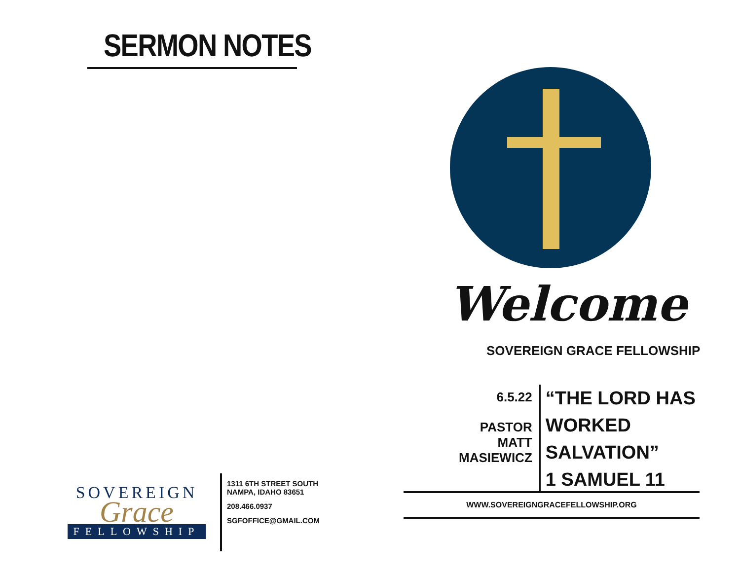SERMON NOTES
SOVEREIGN
Grace
FELLOWSHIP
1311 6TH STREET SOUTH
NAMPA, IDAHO 83651
208.466.0937
SGFOFFICE@GMAIL.COM
Welcome
SOVEREIGN GRACE FELLOWSHIP
6.5.22
PASTOR MATT
MASIEWICZ
“THE LORD HAS WORKED
SALVATION”
1 SAMUEL 11
WWW.SOVEREIGNGRACEFELLOWSHIP.ORG